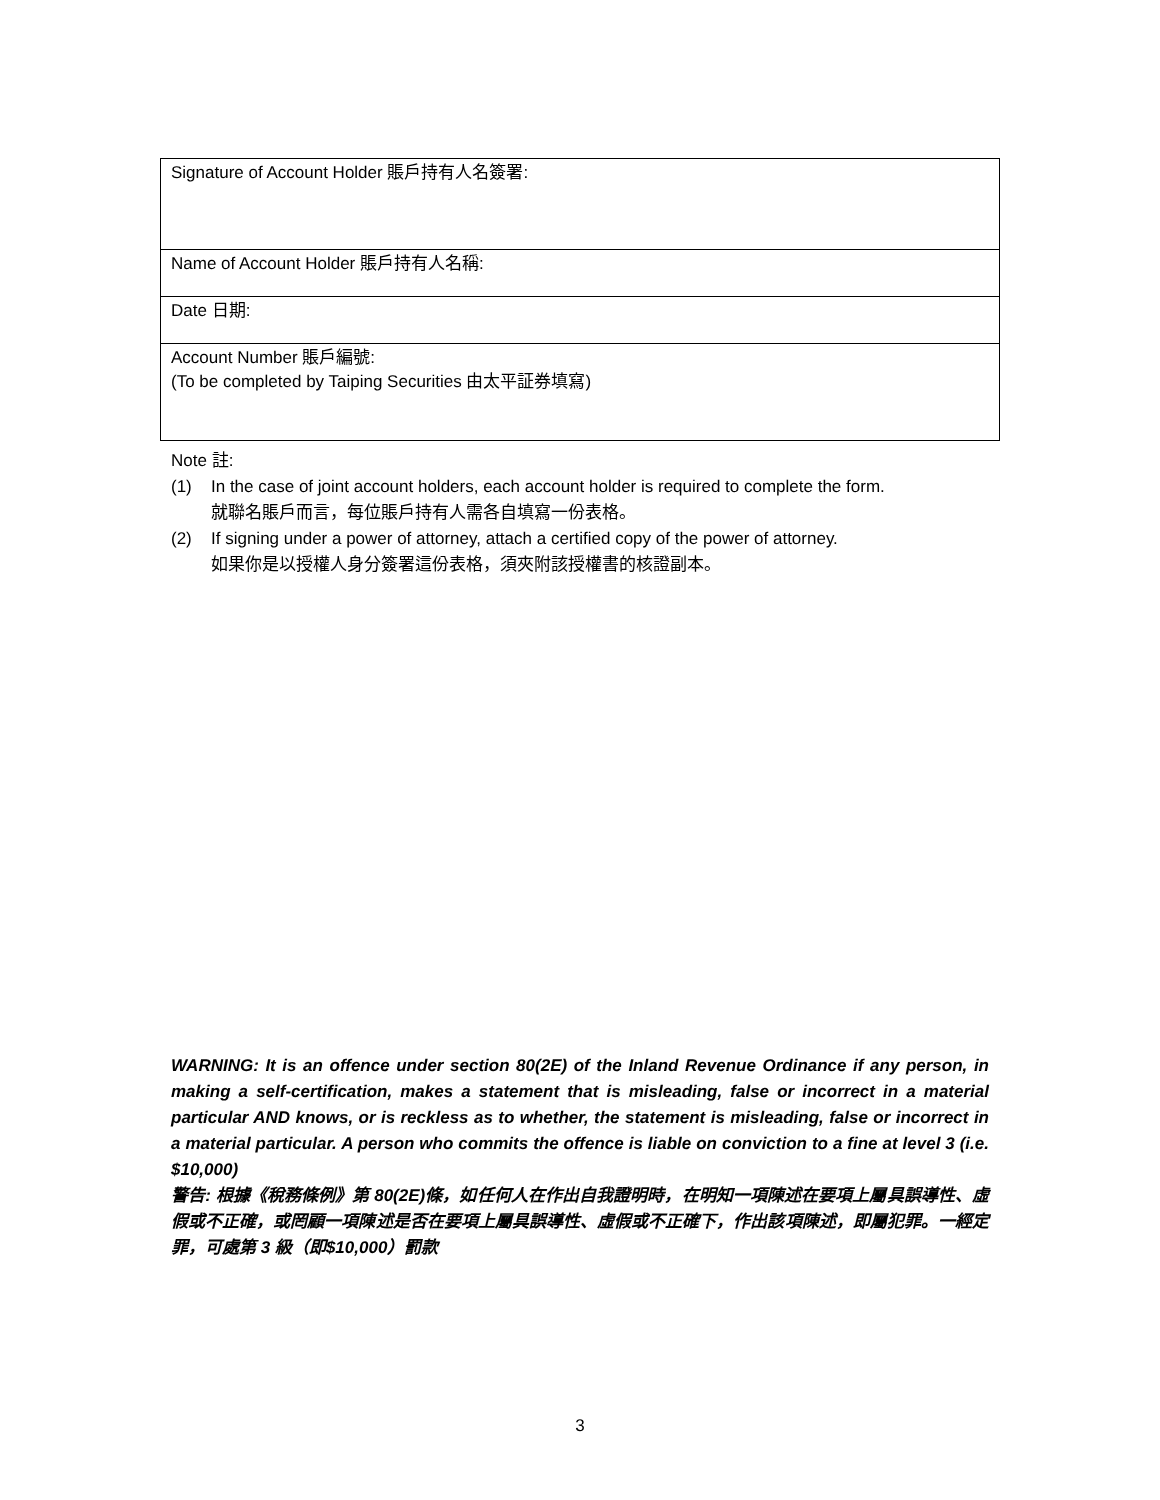| Signature of Account Holder 賬戶持有人名簽署: |
| Name of Account Holder 賬戶持有人名稱: |
| Date 日期: |
| Account Number 賬戶編號: (To be completed by Taiping Securities 由太平証券填寫) |
Note 註:
(1) In the case of joint account holders, each account holder is required to complete the form.
就聯名賬戶而言，每位賬戶持有人需各自填寫一份表格。
(2) If signing under a power of attorney, attach a certified copy of the power of attorney.
如果你是以授權人身分簽署這份表格，須夾附該授權書的核證副本。
WARNING: It is an offence under section 80(2E) of the Inland Revenue Ordinance if any person, in making a self-certification, makes a statement that is misleading, false or incorrect in a material particular AND knows, or is reckless as to whether, the statement is misleading, false or incorrect in a material particular. A person who commits the offence is liable on conviction to a fine at level 3 (i.e. $10,000)
警告: 根據《稅務條例》第 80(2E)條，如任何人在作出自我證明時，在明知一項陳述在要項上屬具誤導性、虛假或不正確，或罔顧一項陳述是否在要項上屬具誤導性、虛假或不正確下，作出該項陳述，即屬犯罪。一經定罪，可處第 3 級（即$10,000）罰款
3